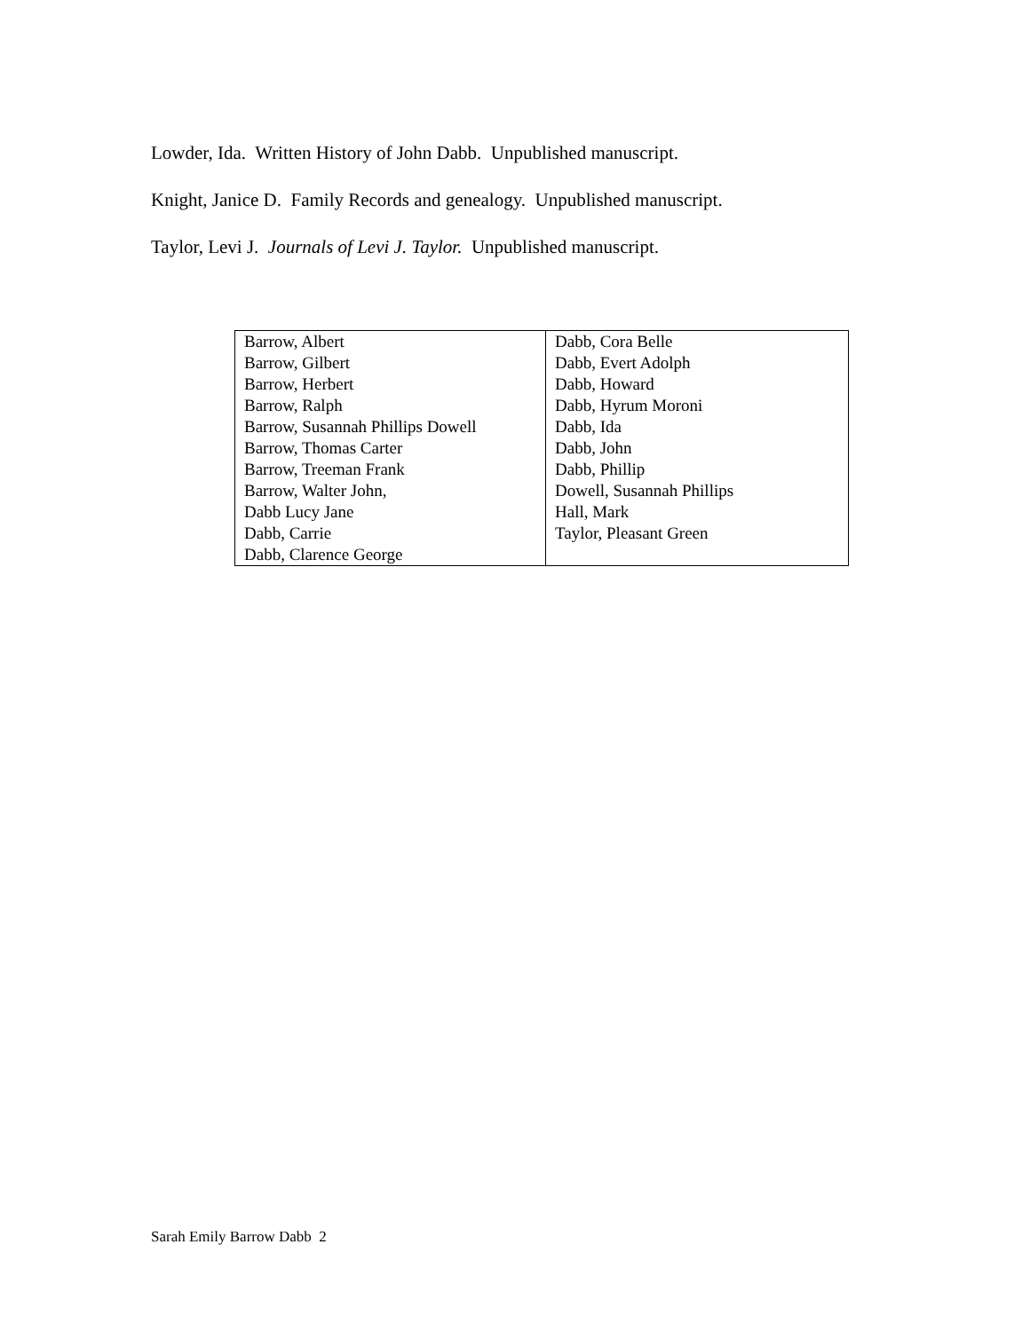Lowder, Ida. Written History of John Dabb. Unpublished manuscript.
Knight, Janice D. Family Records and genealogy. Unpublished manuscript.
Taylor, Levi J. Journals of Levi J. Taylor. Unpublished manuscript.
| Barrow, Albert Barrow, Gilbert Barrow, Herbert Barrow, Ralph Barrow, Susannah Phillips Dowell Barrow, Thomas Carter Barrow, Treeman Frank Barrow, Walter John, Dabb Lucy Jane Dabb, Carrie Dabb, Clarence George | Dabb, Cora Belle Dabb, Evert Adolph Dabb, Howard Dabb, Hyrum Moroni Dabb, Ida Dabb, John Dabb, Phillip Dowell, Susannah Phillips Hall, Mark Taylor, Pleasant Green |
Sarah Emily Barrow Dabb 2